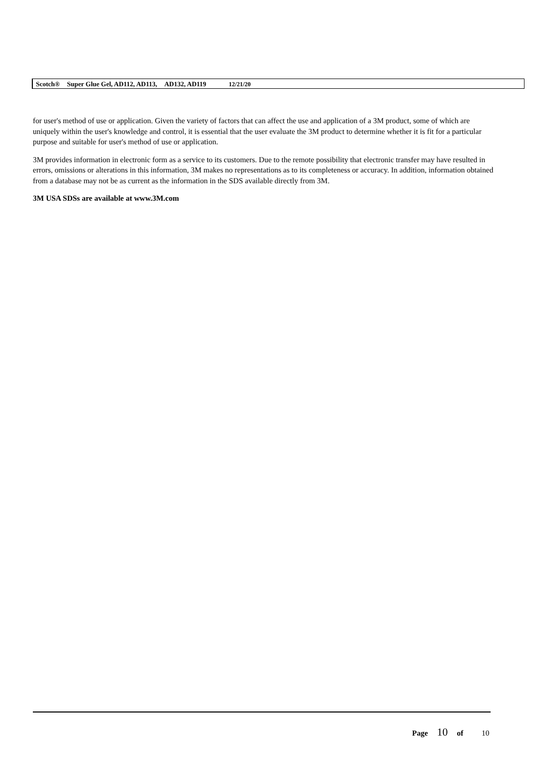Scotch® Super Glue Gel, AD112, AD113, AD132, AD119 12/21/20
for user's method of use or application. Given the variety of factors that can affect the use and application of a 3M product, some of which are uniquely within the user's knowledge and control, it is essential that the user evaluate the 3M product to determine whether it is fit for a particular purpose and suitable for user's method of use or application.
3M provides information in electronic form as a service to its customers. Due to the remote possibility that electronic transfer may have resulted in errors, omissions or alterations in this information, 3M makes no representations as to its completeness or accuracy. In addition, information obtained from a database may not be as current as the information in the SDS available directly from 3M.
3M USA SDSs are available at www.3M.com
Page 10 of 10